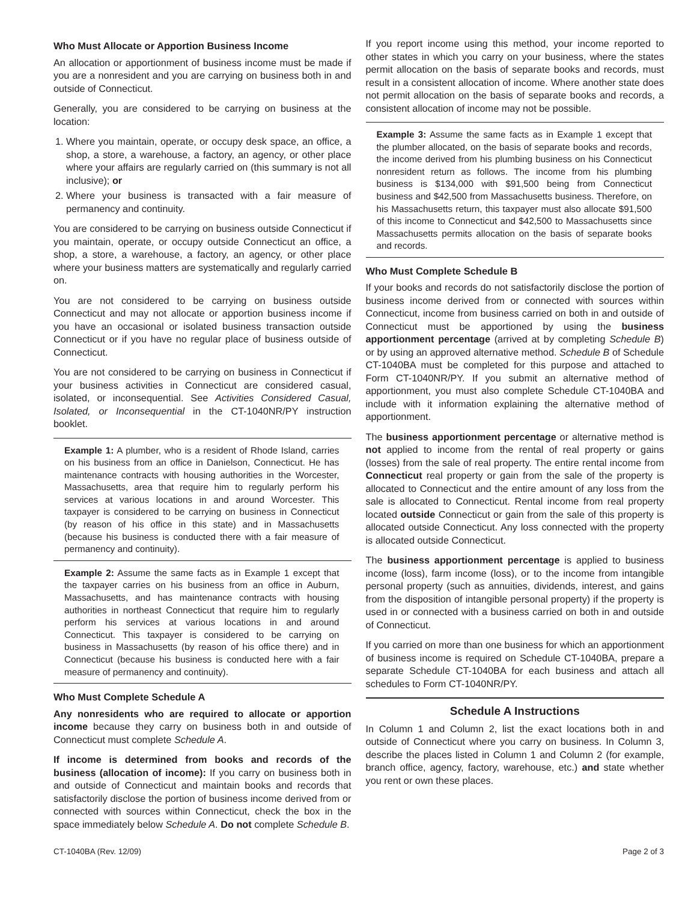Who Must Allocate or Apportion Business Income
An allocation or apportionment of business income must be made if you are a nonresident and you are carrying on business both in and outside of Connecticut.
Generally, you are considered to be carrying on business at the location:
1. Where you maintain, operate, or occupy desk space, an office, a shop, a store, a warehouse, a factory, an agency, or other place where your affairs are regularly carried on (this summary is not all inclusive); or
2. Where your business is transacted with a fair measure of permanency and continuity.
You are considered to be carrying on business outside Connecticut if you maintain, operate, or occupy outside Connecticut an office, a shop, a store, a warehouse, a factory, an agency, or other place where your business matters are systematically and regularly carried on.
You are not considered to be carrying on business outside Connecticut and may not allocate or apportion business income if you have an occasional or isolated business transaction outside Connecticut or if you have no regular place of business outside of Connecticut.
You are not considered to be carrying on business in Connecticut if your business activities in Connecticut are considered casual, isolated, or inconsequential. See Activities Considered Casual, Isolated, or Inconsequential in the CT-1040NR/PY instruction booklet.
Example 1: A plumber, who is a resident of Rhode Island, carries on his business from an office in Danielson, Connecticut. He has maintenance contracts with housing authorities in the Worcester, Massachusetts, area that require him to regularly perform his services at various locations in and around Worcester. This taxpayer is considered to be carrying on business in Connecticut (by reason of his office in this state) and in Massachusetts (because his business is conducted there with a fair measure of permanency and continuity).
Example 2: Assume the same facts as in Example 1 except that the taxpayer carries on his business from an office in Auburn, Massachusetts, and has maintenance contracts with housing authorities in northeast Connecticut that require him to regularly perform his services at various locations in and around Connecticut. This taxpayer is considered to be carrying on business in Massachusetts (by reason of his office there) and in Connecticut (because his business is conducted here with a fair measure of permanency and continuity).
Who Must Complete Schedule A
Any nonresidents who are required to allocate or apportion income because they carry on business both in and outside of Connecticut must complete Schedule A.
If income is determined from books and records of the business (allocation of income): If you carry on business both in and outside of Connecticut and maintain books and records that satisfactorily disclose the portion of business income derived from or connected with sources within Connecticut, check the box in the space immediately below Schedule A. Do not complete Schedule B.
If you report income using this method, your income reported to other states in which you carry on your business, where the states permit allocation on the basis of separate books and records, must result in a consistent allocation of income. Where another state does not permit allocation on the basis of separate books and records, a consistent allocation of income may not be possible.
Example 3: Assume the same facts as in Example 1 except that the plumber allocated, on the basis of separate books and records, the income derived from his plumbing business on his Connecticut nonresident return as follows. The income from his plumbing business is $134,000 with $91,500 being from Connecticut business and $42,500 from Massachusetts business. Therefore, on his Massachusetts return, this taxpayer must also allocate $91,500 of this income to Connecticut and $42,500 to Massachusetts since Massachusetts permits allocation on the basis of separate books and records.
Who Must Complete Schedule B
If your books and records do not satisfactorily disclose the portion of business income derived from or connected with sources within Connecticut, income from business carried on both in and outside of Connecticut must be apportioned by using the business apportionment percentage (arrived at by completing Schedule B) or by using an approved alternative method. Schedule B of Schedule CT-1040BA must be completed for this purpose and attached to Form CT-1040NR/PY. If you submit an alternative method of apportionment, you must also complete Schedule CT-1040BA and include with it information explaining the alternative method of apportionment.
The business apportionment percentage or alternative method is not applied to income from the rental of real property or gains (losses) from the sale of real property. The entire rental income from Connecticut real property or gain from the sale of the property is allocated to Connecticut and the entire amount of any loss from the sale is allocated to Connecticut. Rental income from real property located outside Connecticut or gain from the sale of this property is allocated outside Connecticut. Any loss connected with the property is allocated outside Connecticut.
The business apportionment percentage is applied to business income (loss), farm income (loss), or to the income from intangible personal property (such as annuities, dividends, interest, and gains from the disposition of intangible personal property) if the property is used in or connected with a business carried on both in and outside of Connecticut.
If you carried on more than one business for which an apportionment of business income is required on Schedule CT-1040BA, prepare a separate Schedule CT-1040BA for each business and attach all schedules to Form CT-1040NR/PY.
Schedule A Instructions
In Column 1 and Column 2, list the exact locations both in and outside of Connecticut where you carry on business. In Column 3, describe the places listed in Column 1 and Column 2 (for example, branch office, agency, factory, warehouse, etc.) and state whether you rent or own these places.
CT-1040BA (Rev. 12/09) Page 2 of 3